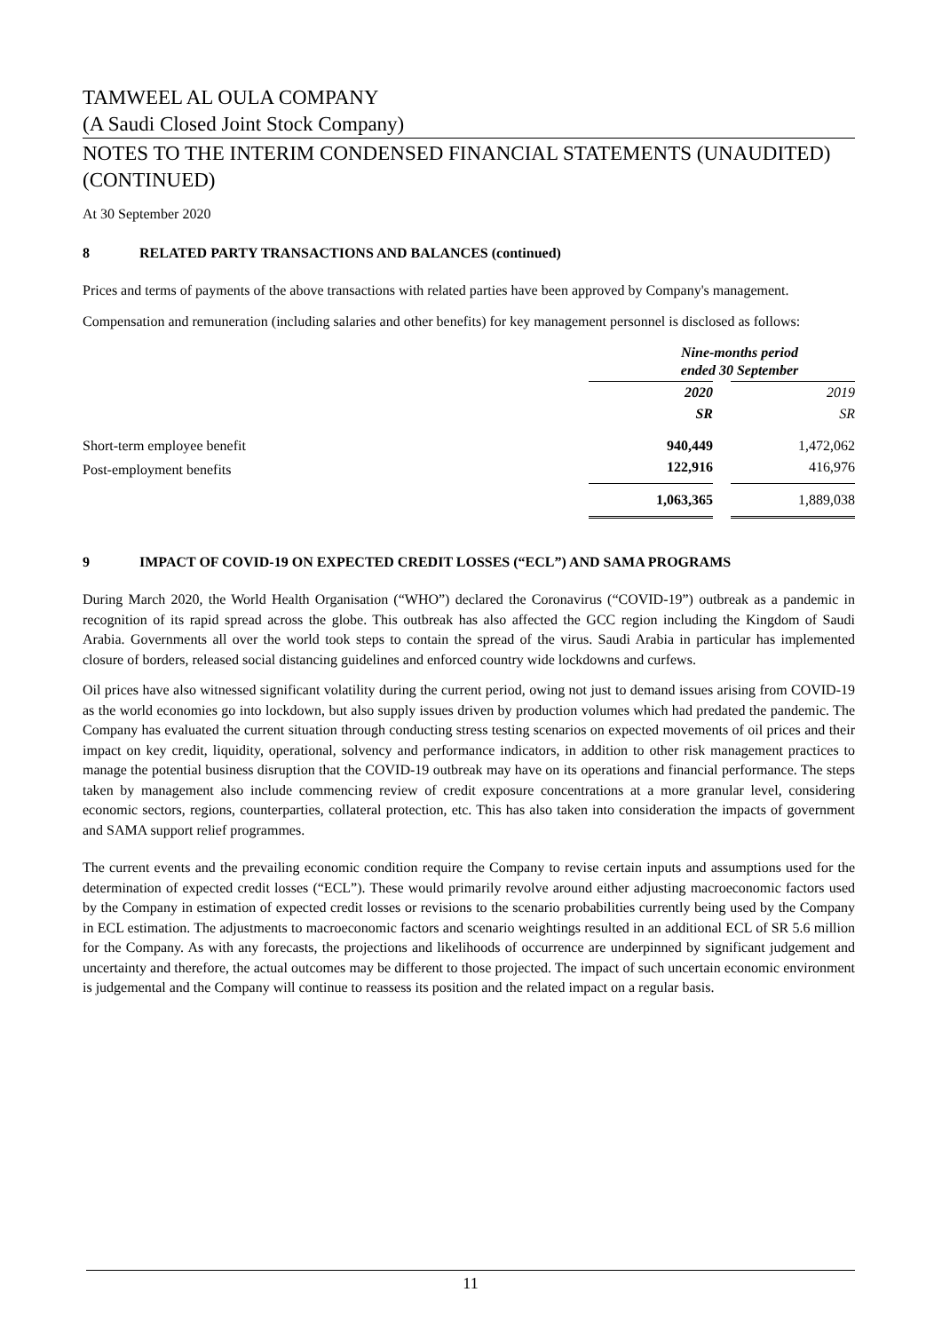TAMWEEL AL OULA COMPANY
(A Saudi Closed Joint Stock Company)
NOTES TO THE INTERIM CONDENSED FINANCIAL STATEMENTS (UNAUDITED) (CONTINUED)
At 30 September 2020
8 RELATED PARTY TRANSACTIONS AND BALANCES (continued)
Prices and terms of payments of the above transactions with related parties have been approved by Company's management.
Compensation and remuneration (including salaries and other benefits) for key management personnel is disclosed as follows:
| | Nine-months period ended 30 September | | |
| | 2020 | | 2019 |
| | SR | | SR |
| Short-term employee benefit | 940,449 | | 1,472,062 |
| Post-employment benefits | 122,916 | | 416,976 |
| | 1,063,365 | | 1,889,038 |
9 IMPACT OF COVID-19 ON EXPECTED CREDIT LOSSES (“ECL”) AND SAMA PROGRAMS
During March 2020, the World Health Organisation (“WHO”) declared the Coronavirus (“COVID-19”) outbreak as a pandemic in recognition of its rapid spread across the globe. This outbreak has also affected the GCC region including the Kingdom of Saudi Arabia. Governments all over the world took steps to contain the spread of the virus. Saudi Arabia in particular has implemented closure of borders, released social distancing guidelines and enforced country wide lockdowns and curfews.
Oil prices have also witnessed significant volatility during the current period, owing not just to demand issues arising from COVID-19 as the world economies go into lockdown, but also supply issues driven by production volumes which had predated the pandemic. The Company has evaluated the current situation through conducting stress testing scenarios on expected movements of oil prices and their impact on key credit, liquidity, operational, solvency and performance indicators, in addition to other risk management practices to manage the potential business disruption that the COVID-19 outbreak may have on its operations and financial performance. The steps taken by management also include commencing review of credit exposure concentrations at a more granular level, considering economic sectors, regions, counterparties, collateral protection, etc. This has also taken into consideration the impacts of government and SAMA support relief programmes.
The current events and the prevailing economic condition require the Company to revise certain inputs and assumptions used for the determination of expected credit losses (“ECL”). These would primarily revolve around either adjusting macroeconomic factors used by the Company in estimation of expected credit losses or revisions to the scenario probabilities currently being used by the Company in ECL estimation. The adjustments to macroeconomic factors and scenario weightings resulted in an additional ECL of SR 5.6 million for the Company. As with any forecasts, the projections and likelihoods of occurrence are underpinned by significant judgement and uncertainty and therefore, the actual outcomes may be different to those projected. The impact of such uncertain economic environment is judgemental and the Company will continue to reassess its position and the related impact on a regular basis.
11